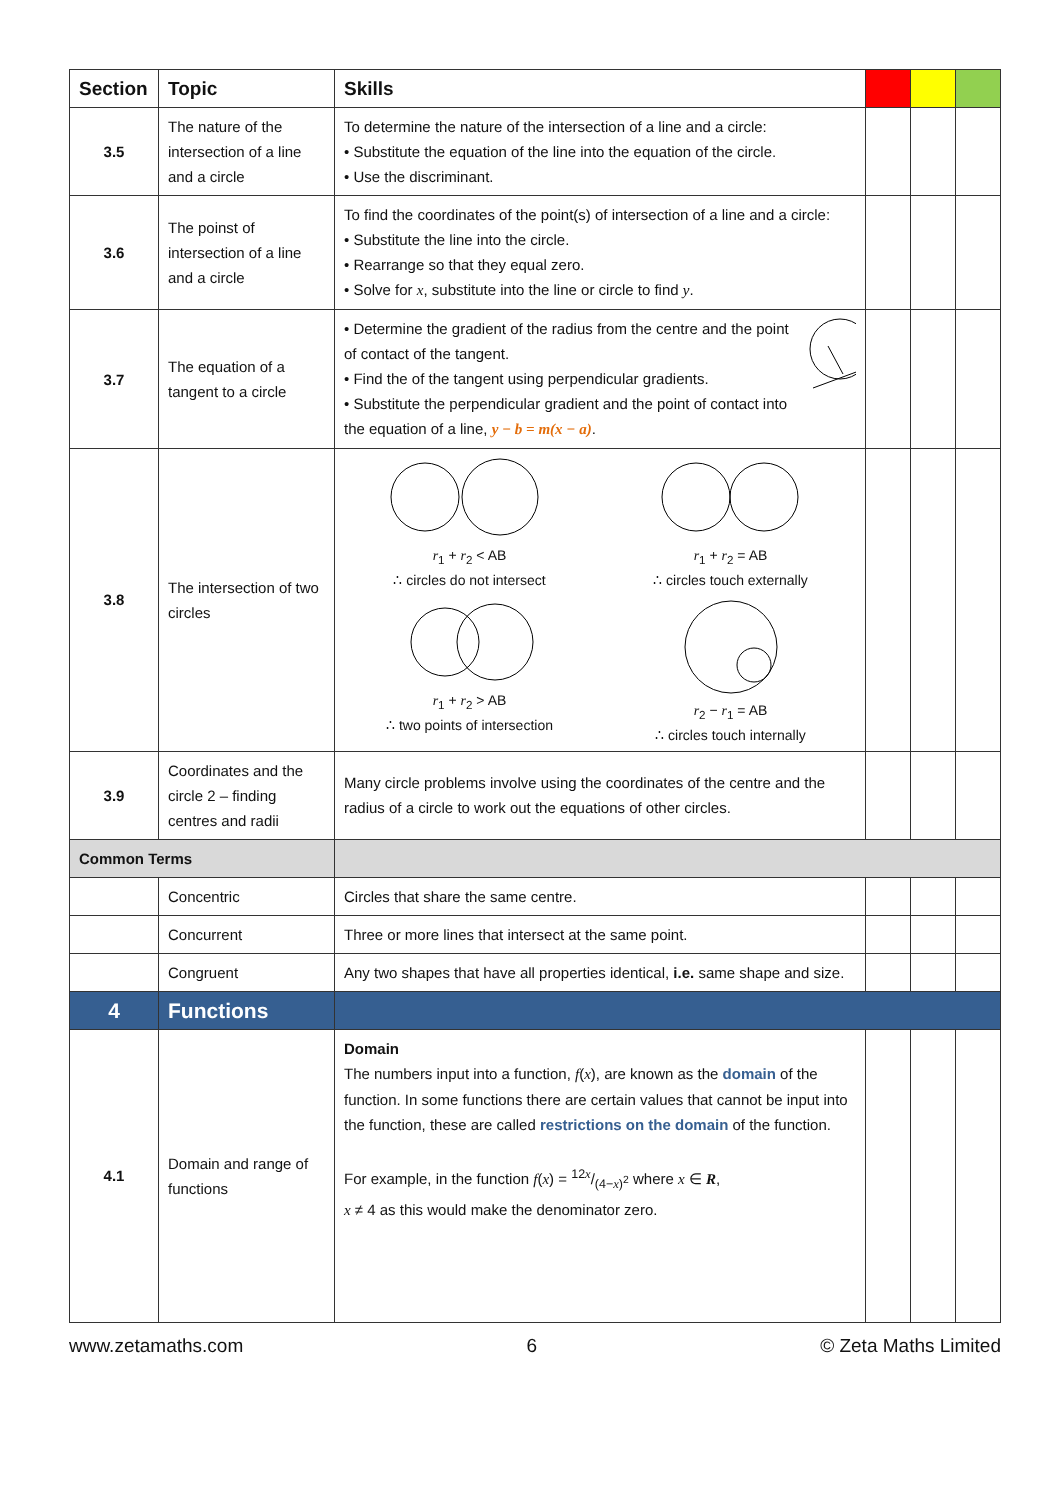| Section | Topic | Skills | | | |
| --- | --- | --- | --- | --- | --- |
| 3.5 | The nature of the intersection of a line and a circle | To determine the nature of the intersection of a line and a circle: • Substitute the equation of the line into the equation of the circle. • Use the discriminant. | | | |
| 3.6 | The poinst of intersection of a line and a circle | To find the coordinates of the point(s) of intersection of a line and a circle: • Substitute the line into the circle. • Rearrange so that they equal zero. • Solve for x , substitute into the line or circle to find y . | | | |
| 3.7 | The equation of a tangent to a circle | • Determine the gradient of the radius from the centre and the point of contact of the tangent. • Find the of the tangent using perpendicular gradients. • Substitute the perpendicular gradient and the point of contact into the equation of a line, y − b = m(x − a) . | | | |
| 3.8 | The intersection of two circles | r<sub>1</sub> + r<sub>2</sub> < AB ∴ circles do not intersect r<sub>1</sub> + r<sub>2</sub> = AB ∴ circles touch externally r<sub>1</sub> + r<sub>2</sub> > AB ∴ two points of intersection r<sub>2</sub> − r<sub>1</sub> = AB ∴ circles touch internally | | | |
| 3.9 | Coordinates and the circle 2 – finding centres and radii | Many circle problems involve using the coordinates of the centre and the radius of a circle to work out the equations of other circles. | | | |
| Common Terms | | | | | |
| | Concentric | Circles that share the same centre. | | | |
| | Concurrent | Three or more lines that intersect at the same point. | | | |
| | Congruent | Any two shapes that have all properties identical, i.e. same shape and size. | | | |
| 4 | Functions | | | | |
| 4.1 | Domain and range of functions | Domain The numbers input into a function, f ( x ), are known as the domain of the function. In some functions there are certain values that cannot be input into the function, these are called restrictions on the domain of the function. For example, in the function f ( x ) = 12 x/(4− x )<sup>2</sup> where x ∈ R , x ≠ 4 as this would make the denominator zero. | | | |
www.zetamaths.com 6 © Zeta Maths Limited